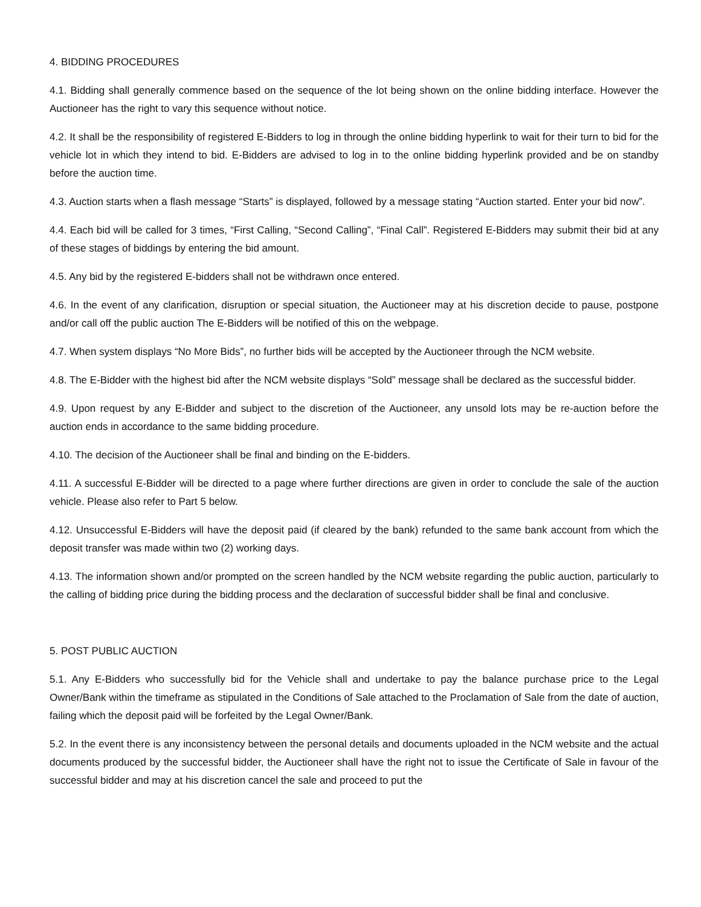4. BIDDING PROCEDURES
4.1. Bidding shall generally commence based on the sequence of the lot being shown on the online bidding interface. However the Auctioneer has the right to vary this sequence without notice.
4.2. It shall be the responsibility of registered E-Bidders to log in through the online bidding hyperlink to wait for their turn to bid for the vehicle lot in which they intend to bid. E-Bidders are advised to log in to the online bidding hyperlink provided and be on standby before the auction time.
4.3. Auction starts when a flash message “Starts” is displayed, followed by a message stating “Auction started. Enter your bid now”.
4.4. Each bid will be called for 3 times, “First Calling, “Second Calling”, “Final Call”. Registered E-Bidders may submit their bid at any of these stages of biddings by entering the bid amount.
4.5. Any bid by the registered E-bidders shall not be withdrawn once entered.
4.6. In the event of any clarification, disruption or special situation, the Auctioneer may at his discretion decide to pause, postpone and/or call off the public auction The E-Bidders will be notified of this on the webpage.
4.7. When system displays “No More Bids”, no further bids will be accepted by the Auctioneer through the NCM website.
4.8. The E-Bidder with the highest bid after the NCM website displays “Sold” message shall be declared as the successful bidder.
4.9. Upon request by any E-Bidder and subject to the discretion of the Auctioneer, any unsold lots may be re-auction before the auction ends in accordance to the same bidding procedure.
4.10. The decision of the Auctioneer shall be final and binding on the E-bidders.
4.11. A successful E-Bidder will be directed to a page where further directions are given in order to conclude the sale of the auction vehicle. Please also refer to Part 5 below.
4.12. Unsuccessful E-Bidders will have the deposit paid (if cleared by the bank) refunded to the same bank account from which the deposit transfer was made within two (2) working days.
4.13. The information shown and/or prompted on the screen handled by the NCM website regarding the public auction, particularly to the calling of bidding price during the bidding process and the declaration of successful bidder shall be final and conclusive.
5. POST PUBLIC AUCTION
5.1. Any E-Bidders who successfully bid for the Vehicle shall and undertake to pay the balance purchase price to the Legal Owner/Bank within the timeframe as stipulated in the Conditions of Sale attached to the Proclamation of Sale from the date of auction, failing which the deposit paid will be forfeited by the Legal Owner/Bank.
5.2. In the event there is any inconsistency between the personal details and documents uploaded in the NCM website and the actual documents produced by the successful bidder, the Auctioneer shall have the right not to issue the Certificate of Sale in favour of the successful bidder and may at his discretion cancel the sale and proceed to put the